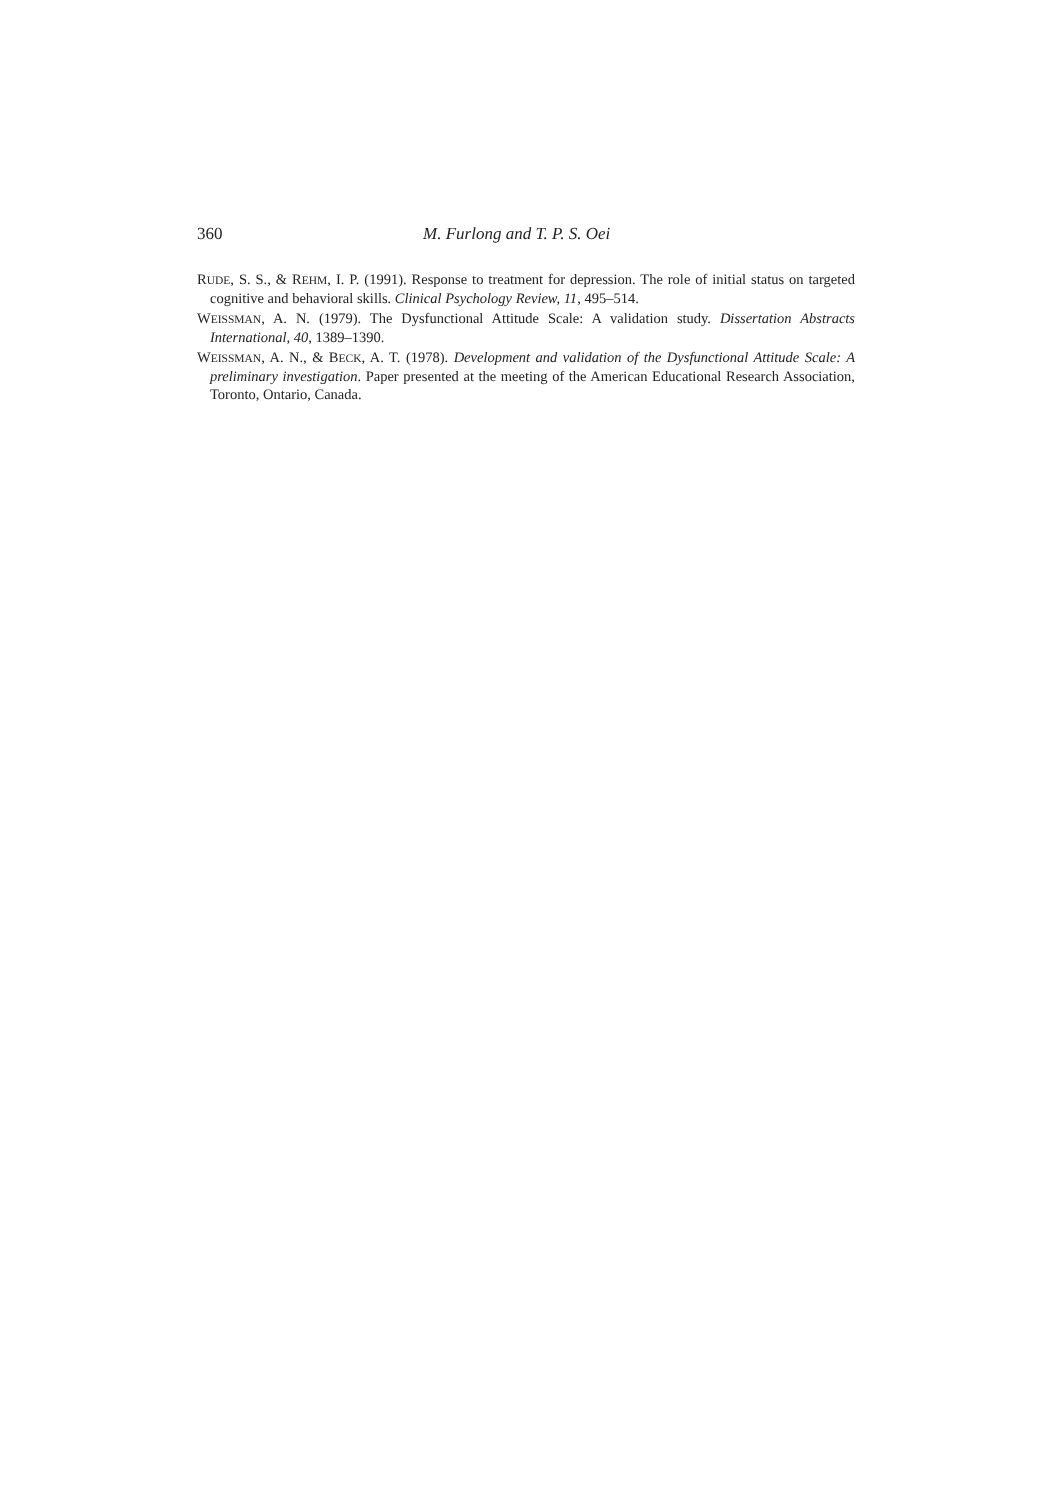360 M. Furlong and T. P. S. Oei
RUDE, S. S., & REHM, I. P. (1991). Response to treatment for depression. The role of initial status on targeted cognitive and behavioral skills. Clinical Psychology Review, 11, 495–514.
WEISSMAN, A. N. (1979). The Dysfunctional Attitude Scale: A validation study. Dissertation Abstracts International, 40, 1389–1390.
WEISSMAN, A. N., & BECK, A. T. (1978). Development and validation of the Dysfunctional Attitude Scale: A preliminary investigation. Paper presented at the meeting of the American Educational Research Association, Toronto, Ontario, Canada.